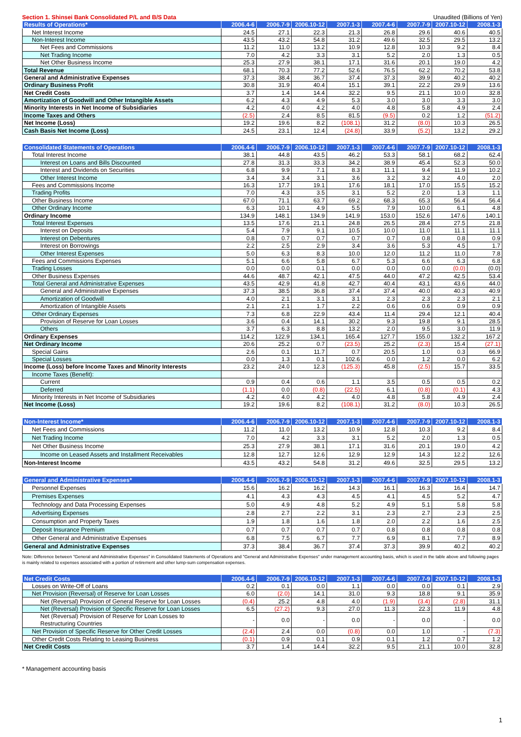Section 1. Shinsei Bank Consolidated P/L and B/S Data Unaudited (Billions of Yen)
| Results of Operations* | 2006.4-6 | 2006.7-9 | 2006.10-12 | 2007.1-3 | 2007.4-6 | 2007.7-9 | 2007.10-12 | 2008.1-3 |
| --- | --- | --- | --- | --- | --- | --- | --- | --- |
| Net Interest Income | 24.5 | 27.1 | 22.3 | 21.3 | 26.8 | 29.6 | 40.6 | 40.5 |
| Non-Interest Income | 43.5 | 43.2 | 54.8 | 31.2 | 49.6 | 32.5 | 29.5 | 13.2 |
| Net Fees and Commissions | 11.2 | 11.0 | 13.2 | 10.9 | 12.8 | 10.3 | 9.2 | 8.4 |
| Net Trading Income | 7.0 | 4.2 | 3.3 | 3.1 | 5.2 | 2.0 | 1.3 | 0.5 |
| Net Other Business Income | 25.3 | 27.9 | 38.1 | 17.1 | 31.6 | 20.1 | 19.0 | 4.2 |
| Total Revenue | 68.1 | 70.3 | 77.2 | 52.6 | 76.5 | 62.2 | 70.2 | 53.8 |
| General and Administrative Expenses | 37.3 | 38.4 | 36.7 | 37.4 | 37.3 | 39.9 | 40.2 | 40.2 |
| Ordinary Business Profit | 30.8 | 31.9 | 40.4 | 15.1 | 39.1 | 22.2 | 29.9 | 13.6 |
| Net Credit Costs | 3.7 | 1.4 | 14.4 | 32.2 | 9.5 | 21.1 | 10.0 | 32.8 |
| Amortization of Goodwill and Other Intangible Assets | 6.2 | 4.3 | 4.9 | 5.3 | 3.0 | 3.0 | 3.3 | 3.0 |
| Minority Interests in Net Income of Subsidiaries | 4.2 | 4.0 | 4.2 | 4.0 | 4.8 | 5.8 | 4.9 | 2.4 |
| Income Taxes and Others | (2.5) | 2.4 | 8.5 | 81.5 | (9.5) | 0.2 | 1.2 | (51.2) |
| Net Income (Loss) | 19.2 | 19.6 | 8.2 | (108.1) | 31.2 | (8.0) | 10.3 | 26.5 |
| Cash Basis Net Income (Loss) | 24.5 | 23.1 | 12.4 | (24.8) | 33.9 | (5.2) | 13.2 | 29.2 |
| Consolidated Statements of Operations | 2006.4-6 | 2006.7-9 | 2006.10-12 | 2007.1-3 | 2007.4-6 | 2007.7-9 | 2007.10-12 | 2008.1-3 |
| --- | --- | --- | --- | --- | --- | --- | --- | --- |
| Total Interest Income | 38.1 | 44.8 | 43.5 | 46.2 | 53.3 | 58.1 | 68.2 | 62.4 |
| Interest on Loans and Bills Discounted | 27.8 | 31.3 | 33.3 | 34.2 | 38.9 | 45.4 | 52.3 | 50.0 |
| Interest and Dividends on Securities | 6.8 | 9.9 | 7.1 | 8.3 | 11.1 | 9.4 | 11.9 | 10.2 |
| Other Interest Income | 3.4 | 3.4 | 3.1 | 3.6 | 3.2 | 3.2 | 4.0 | 2.0 |
| Fees and Commissions Income | 16.3 | 17.7 | 19.1 | 17.6 | 18.1 | 17.0 | 15.5 | 15.2 |
| Trading Profits | 7.0 | 4.3 | 3.5 | 3.1 | 5.2 | 2.0 | 1.3 | 1.1 |
| Other Business Income | 67.0 | 71.1 | 63.7 | 69.2 | 68.3 | 65.3 | 56.4 | 56.4 |
| Other Ordinary Income | 6.3 | 10.1 | 4.9 | 5.5 | 7.9 | 10.0 | 6.1 | 4.8 |
| Ordinary Income | 134.9 | 148.1 | 134.9 | 141.9 | 153.0 | 152.6 | 147.6 | 140.1 |
| Total Interest Expenses | 13.5 | 17.6 | 21.1 | 24.8 | 26.5 | 28.4 | 27.5 | 21.8 |
| Interest on Deposits | 5.4 | 7.9 | 9.1 | 10.5 | 10.0 | 11.0 | 11.1 | 11.1 |
| Interest on Debentures | 0.8 | 0.7 | 0.7 | 0.7 | 0.7 | 0.8 | 0.8 | 0.9 |
| Interest on Borrowings | 2.2 | 2.5 | 2.9 | 3.4 | 3.6 | 5.3 | 4.5 | 1.7 |
| Other Interest Expenses | 5.0 | 6.3 | 8.3 | 10.0 | 12.0 | 11.2 | 11.0 | 7.8 |
| Fees and Commissions Expenses | 5.1 | 6.6 | 5.8 | 6.7 | 5.3 | 6.6 | 6.3 | 6.8 |
| Trading Losses | 0.0 | 0.0 | 0.1 | 0.0 | 0.0 | 0.0 | (0.0) | (0.0) |
| Other Business Expenses | 44.6 | 48.7 | 42.1 | 47.5 | 44.0 | 47.2 | 42.5 | 53.4 |
| Total General and Administrative Expenses | 43.5 | 42.9 | 41.8 | 42.7 | 40.4 | 43.1 | 43.6 | 44.0 |
| General and Administrative Expenses | 37.3 | 38.5 | 36.8 | 37.4 | 37.4 | 40.0 | 40.3 | 40.9 |
| Amortization of Goodwill | 4.0 | 2.1 | 3.1 | 3.1 | 2.3 | 2.3 | 2.3 | 2.1 |
| Amortization of Intangible Assets | 2.1 | 2.1 | 1.7 | 2.2 | 0.6 | 0.6 | 0.9 | 0.9 |
| Other Ordinary Expenses | 7.3 | 6.8 | 22.9 | 43.4 | 11.4 | 29.4 | 12.1 | 40.4 |
| Provision of Reserve for Loan Losses | 3.6 | 0.4 | 14.1 | 30.2 | 9.3 | 19.8 | 9.1 | 28.5 |
| Others | 3.7 | 6.3 | 8.8 | 13.2 | 2.0 | 9.5 | 3.0 | 11.9 |
| Ordinary Expenses | 114.2 | 122.9 | 134.1 | 165.4 | 127.7 | 155.0 | 132.2 | 167.2 |
| Net Ordinary Income | 20.6 | 25.2 | 0.7 | (23.5) | 25.2 | (2.3) | 15.4 | (27.1) |
| Special Gains | 2.6 | 0.1 | 11.7 | 0.7 | 20.5 | 1.0 | 0.3 | 66.9 |
| Special Losses | 0.0 | 1.3 | 0.1 | 102.6 | 0.0 | 1.2 | 0.0 | 6.2 |
| Income (Loss) before Income Taxes and Minority Interests | 23.2 | 24.0 | 12.3 | (125.3) | 45.8 | (2.5) | 15.7 | 33.5 |
| Income Taxes (Benefit): | | | | | | | | |
| Current | 0.9 | 0.4 | 0.6 | 1.1 | 3.5 | 0.5 | 0.5 | 0.2 |
| Deferred | (1.1) | 0.0 | (0.8) | (22.5) | 6.1 | (0.8) | (0.1) | 4.3 |
| Minority Interests in Net Income of Subsidiaries | 4.2 | 4.0 | 4.2 | 4.0 | 4.8 | 5.8 | 4.9 | 2.4 |
| Net Income (Loss) | 19.2 | 19.6 | 8.2 | (108.1) | 31.2 | (8.0) | 10.3 | 26.5 |
| Non-Interest Income* | 2006.4-6 | 2006.7-9 | 2006.10-12 | 2007.1-3 | 2007.4-6 | 2007.7-9 | 2007.10-12 | 2008.1-3 |
| --- | --- | --- | --- | --- | --- | --- | --- | --- |
| Net Fees and Commissions | 11.2 | 11.0 | 13.2 | 10.9 | 12.8 | 10.3 | 9.2 | 8.4 |
| Net Trading Income | 7.0 | 4.2 | 3.3 | 3.1 | 5.2 | 2.0 | 1.3 | 0.5 |
| Net Other Business Income | 25.3 | 27.9 | 38.1 | 17.1 | 31.6 | 20.1 | 19.0 | 4.2 |
| Income on Leased Assets and Installment Receivables | 12.8 | 12.7 | 12.6 | 12.9 | 12.9 | 14.3 | 12.2 | 12.6 |
| Non-Interest Income | 43.5 | 43.2 | 54.8 | 31.2 | 49.6 | 32.5 | 29.5 | 13.2 |
| General and Administrative Expenses* | 2006.4-6 | 2006.7-9 | 2006.10-12 | 2007.1-3 | 2007.4-6 | 2007.7-9 | 2007.10-12 | 2008.1-3 |
| --- | --- | --- | --- | --- | --- | --- | --- | --- |
| Personnel Expenses | 15.6 | 16.2 | 16.2 | 14.3 | 16.1 | 16.3 | 16.4 | 14.7 |
| Premises Expenses | 4.1 | 4.3 | 4.3 | 4.5 | 4.1 | 4.5 | 5.2 | 4.7 |
| Technology and Data Processing Expenses | 5.0 | 4.9 | 4.8 | 5.2 | 4.9 | 5.1 | 5.8 | 5.8 |
| Advertising Expenses | 2.8 | 2.7 | 2.2 | 3.1 | 2.3 | 2.7 | 2.3 | 2.5 |
| Consumption and Property Taxes | 1.9 | 1.8 | 1.6 | 1.8 | 2.0 | 2.2 | 1.6 | 2.5 |
| Deposit Insurance Premium | 0.7 | 0.7 | 0.7 | 0.7 | 0.8 | 0.8 | 0.8 | 0.8 |
| Other General and Administrative Expenses | 6.8 | 7.5 | 6.7 | 7.7 | 6.9 | 8.1 | 7.7 | 8.9 |
| General and Administrative Expenses | 37.3 | 38.4 | 36.7 | 37.4 | 37.3 | 39.9 | 40.2 | 40.2 |
Note: Difference between "General and Administrative Expenses" in Consolidated Statements of Operations and "General and Administrative Expenses" under management accounting basis, which is used in the table above and following pages is mainly related to expenses associated with a portion of retirement and other lump-sum compensation expenses.
| Net Credit Costs | 2006.4-6 | 2006.7-9 | 2006.10-12 | 2007.1-3 | 2007.4-6 | 2007.7-9 | 2007.10-12 | 2008.1-3 |
| --- | --- | --- | --- | --- | --- | --- | --- | --- |
| Losses on Write-Off of Loans | 0.2 | 0.1 | 0.0 | 1.1 | 0.0 | 0.0 | 0.1 | 2.9 |
| Net Provision (Reversal) of Reserve for Loan Losses | 6.0 | (2.0) | 14.1 | 31.0 | 9.3 | 18.8 | 9.1 | 35.9 |
| Net (Reversal) Provision of General Reserve for Loan Losses | (0.4) | 25.2 | 4.8 | 4.0 | (1.9) | (3.4) | (2.8) | 31.1 |
| Net (Reversal) Provision of Specific Reserve for Loan Losses | 6.5 | (27.2) | 9.3 | 27.0 | 11.3 | 22.3 | 11.9 | 4.8 |
| Net (Reversal) Provision of Reserve for Loan Losses to Restructuring Countries | - | 0.0 | - | 0.0 | - | 0.0 | - | 0.0 |
| Net Provision of Specific Reserve for Other Credit Losses | (2.4) | 2.4 | 0.0 | (0.8) | 0.0 | 1.0 | - | (7.3) |
| Other Credit Costs Relating to Leasing Business | (0.1) | 0.9 | 0.1 | 0.9 | 0.1 | 1.2 | 0.7 | 1.2 |
| Net Credit Costs | 3.7 | 1.4 | 14.4 | 32.2 | 9.5 | 21.1 | 10.0 | 32.8 |
* Management accounting basis
1